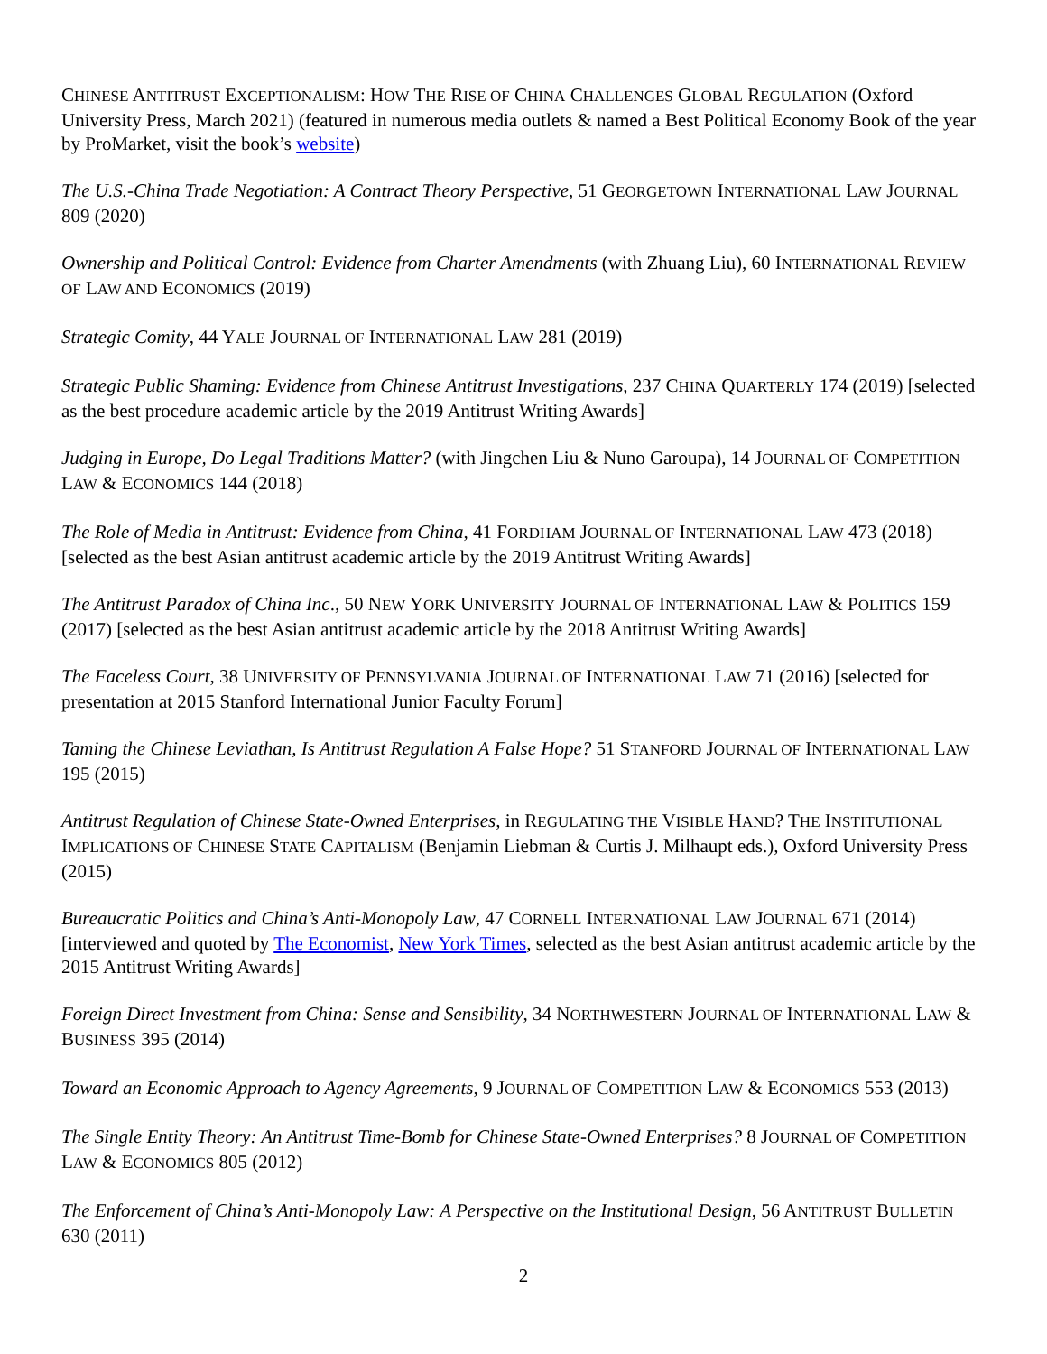CHINESE ANTITRUST EXCEPTIONALISM: HOW THE RISE OF CHINA CHALLENGES GLOBAL REGULATION (Oxford University Press, March 2021) (featured in numerous media outlets & named a Best Political Economy Book of the year by ProMarket, visit the book’s website)
The U.S.-China Trade Negotiation: A Contract Theory Perspective, 51 GEORGETOWN INTERNATIONAL LAW JOURNAL 809 (2020)
Ownership and Political Control: Evidence from Charter Amendments (with Zhuang Liu), 60 INTERNATIONAL REVIEW OF LAW AND ECONOMICS (2019)
Strategic Comity, 44 YALE JOURNAL OF INTERNATIONAL LAW 281 (2019)
Strategic Public Shaming: Evidence from Chinese Antitrust Investigations, 237 CHINA QUARTERLY 174 (2019) [selected as the best procedure academic article by the 2019 Antitrust Writing Awards]
Judging in Europe, Do Legal Traditions Matter? (with Jingchen Liu & Nuno Garoupa), 14 JOURNAL OF COMPETITION LAW & ECONOMICS 144 (2018)
The Role of Media in Antitrust: Evidence from China, 41 FORDHAM JOURNAL OF INTERNATIONAL LAW 473 (2018) [selected as the best Asian antitrust academic article by the 2019 Antitrust Writing Awards]
The Antitrust Paradox of China Inc., 50 NEW YORK UNIVERSITY JOURNAL OF INTERNATIONAL LAW & POLITICS 159 (2017) [selected as the best Asian antitrust academic article by the 2018 Antitrust Writing Awards]
The Faceless Court, 38 UNIVERSITY OF PENNSYLVANIA JOURNAL OF INTERNATIONAL LAW 71 (2016) [selected for presentation at 2015 Stanford International Junior Faculty Forum]
Taming the Chinese Leviathan, Is Antitrust Regulation A False Hope? 51 STANFORD JOURNAL OF INTERNATIONAL LAW 195 (2015)
Antitrust Regulation of Chinese State-Owned Enterprises, in REGULATING THE VISIBLE HAND? THE INSTITUTIONAL IMPLICATIONS OF CHINESE STATE CAPITALISM (Benjamin Liebman & Curtis J. Milhaupt eds.), Oxford University Press (2015)
Bureaucratic Politics and China’s Anti-Monopoly Law, 47 CORNELL INTERNATIONAL LAW JOURNAL 671 (2014) [interviewed and quoted by The Economist, New York Times, selected as the best Asian antitrust academic article by the 2015 Antitrust Writing Awards]
Foreign Direct Investment from China: Sense and Sensibility, 34 NORTHWESTERN JOURNAL OF INTERNATIONAL LAW & BUSINESS 395 (2014)
Toward an Economic Approach to Agency Agreements, 9 JOURNAL OF COMPETITION LAW & ECONOMICS 553 (2013)
The Single Entity Theory: An Antitrust Time-Bomb for Chinese State-Owned Enterprises? 8 JOURNAL OF COMPETITION LAW & ECONOMICS 805 (2012)
The Enforcement of China’s Anti-Monopoly Law: A Perspective on the Institutional Design, 56 ANTITRUST BULLETIN 630 (2011)
2